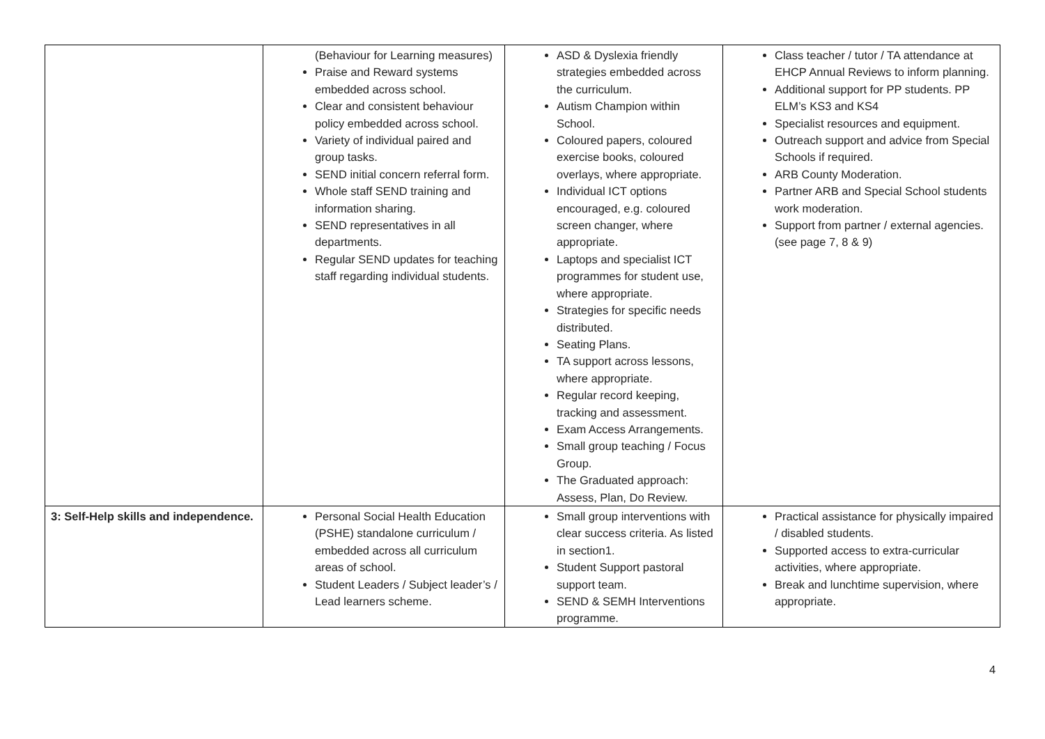| | (Behaviour for Learning measures) Praise and Reward systems embedded across school. Clear and consistent behaviour policy embedded across school. Variety of individual paired and group tasks. SEND initial concern referral form. Whole staff SEND training and information sharing. SEND representatives in all departments. Regular SEND updates for teaching staff regarding individual students. | ASD & Dyslexia friendly strategies embedded across the curriculum. Autism Champion within School. Coloured papers, coloured exercise books, coloured overlays, where appropriate. Individual ICT options encouraged, e.g. coloured screen changer, where appropriate. Laptops and specialist ICT programmes for student use, where appropriate. Strategies for specific needs distributed. Seating Plans. TA support across lessons, where appropriate. Regular record keeping, tracking and assessment. Exam Access Arrangements. Small group teaching / Focus Group. The Graduated approach: Assess, Plan, Do Review. | Class teacher / tutor / TA attendance at EHCP Annual Reviews to inform planning. Additional support for PP students. PP ELM’s KS3 and KS4 Specialist resources and equipment. Outreach support and advice from Special Schools if required. ARB County Moderation. Partner ARB and Special School students work moderation. Support from partner / external agencies. (see page 7, 8 & 9) |
| 3: Self-Help skills and independence. | Personal Social Health Education (PSHE) standalone curriculum / embedded across all curriculum areas of school. Student Leaders / Subject leader’s / Lead learners scheme. | Small group interventions with clear success criteria. As listed in section1. Student Support pastoral support team. SEND & SEMH Interventions programme. | Practical assistance for physically impaired / disabled students. Supported access to extra-curricular activities, where appropriate. Break and lunchtime supervision, where appropriate. |
4